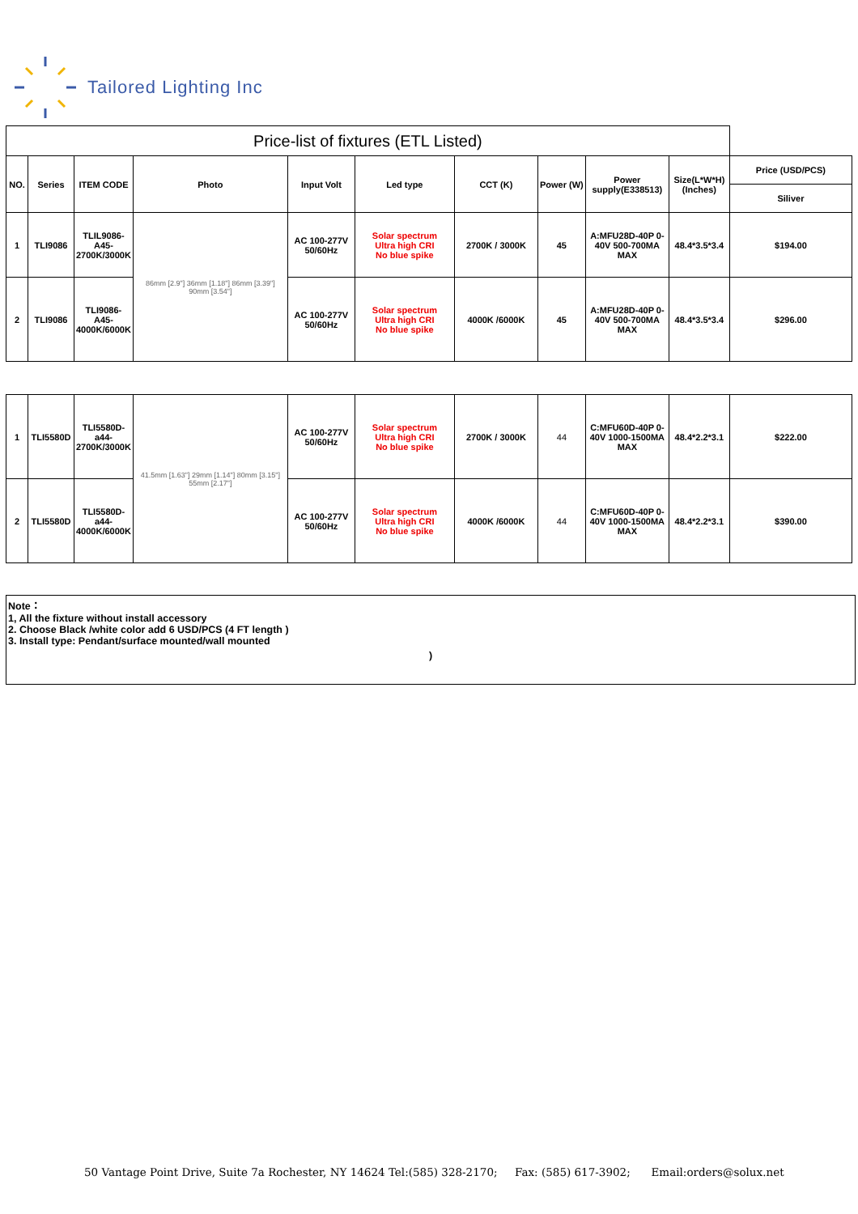Tailored Lighting Inc
| Price-list of fixtures (ETL Listed) | | | | | | | | | | |
| NO. | Series | ITEM CODE | Photo | Input Volt | Led type | CCT (K) | Power (W) | Power supply(E338513) | Size(L*W*H) (Inches) | Price (USD/PCS) |
| | | | | | | | | | | Siliver |
| 1 | TLI9086 | TLIL9086-A45-2700K/3000K | 86mm [2.9"] 36mm [1.18"] 86mm [3.39"] 90mm [3.54"] | AC 100-277V 50/60Hz | Solar spectrum Ultra high CRI No blue spike | 2700K / 3000K | 45 | A:MFU28D-40P 0-40V 500-700MA MAX | 48.4*3.5*3.4 | $194.00 |
| 2 | TLI9086 | TLI9086-A45-4000K/6000K | | AC 100-277V 50/60Hz | Solar spectrum Ultra high CRI No blue spike | 4000K /6000K | 45 | A:MFU28D-40P 0-40V 500-700MA MAX | 48.4*3.5*3.4 | $296.00 |
| 1 | TLI5580D | TLI5580D-a44-2700K/3000K | 41.5mm [1.63"] 29mm [1.14"] 80mm [3.15"] 55mm [2.17"] | AC 100-277V 50/60Hz | Solar spectrum Ultra high CRI No blue spike | 2700K / 3000K | 44 | C:MFU60D-40P 0-40V 1000-1500MA MAX | 48.4*2.2*3.1 | $222.00 |
| 2 | TLI5580D | TLI5580D-a44-4000K/6000K | | AC 100-277V 50/60Hz | Solar spectrum Ultra high CRI No blue spike | 4000K /6000K | 44 | C:MFU60D-40P 0-40V 1000-1500MA MAX | 48.4*2.2*3.1 | $390.00 |
Note：
1, All the fixture without install accessory
2. Choose Black /white color add 6 USD/PCS (4 FT length )
3. Install type: Pendant/surface mounted/wall mounted
)
50 Vantage Point Drive, Suite 7a Rochester, NY 14624 Tel:(585) 328-2170; Fax: (585) 617-3902; Email:orders@solux.net